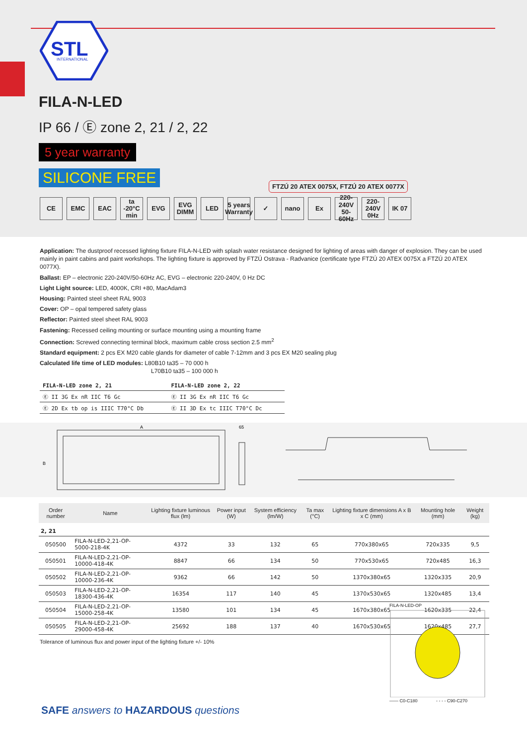STL
INTERNATIONAL
FILA-N-LED
IP 66 / Ⓔ zone 2, 21 / 2, 22
5 year warranty
SILICONE FREE
FTZÚ 20 ATEX 0075X, FTZÚ 20 ATEX 0077X
CE EMC EAC ta -20°C min EVG EVG DIMM LED 5 years Warranty ✓ nano Ex 220-240V 50-60Hz 220-240V 0Hz IK 07
Application: The dustproof recessed lighting fixture FILA-N-LED with splash water resistance designed for lighting of areas with danger of explosion. They can be used mainly in paint cabins and paint workshops. The lighting fixture is approved by FTZÚ Ostrava - Radvanice (certificate type FTZÚ 20 ATEX 0075X a FTZÚ 20 ATEX 0077X).
Ballast: EP – electronic 220-240V/50-60Hz AC, EVG – electronic 220-240V, 0 Hz DC
Light Light source: LED, 4000K, CRI +80, MacAdam3
Housing: Painted steel sheet RAL 9003
Cover: OP – opal tempered safety glass
Reflector: Painted steel sheet RAL 9003
Fastening: Recessed ceiling mounting or surface mounting using a mounting frame
Connection: Screwed connecting terminal block, maximum cable cross section 2.5 mm<sup>2</sup>
Standard equipment: 2 pcs EX M20 cable glands for diameter of cable 7-12mm and 3 pcs EX M20 sealing plug
Calculated life time of LED modules: L80B10 ta35 – 70 000 h
L70B10 ta35 – 100 000 h
| FILA-N-LED zone 2, 21 | FILA-N-LED zone 2, 22 |
| --- | --- |
| Ⓔ II 3G Ex nR IIC T6 Gc | Ⓔ II 3G Ex nR IIC T6 Gc |
| Ⓔ 2D Ex tb op is IIIC T70°C Db | Ⓔ II 3D Ex tc IIIC T70°C Dc |
A
B
65
| Order number | Name | Lighting fixture luminous flux (lm) | Power input (W) | System efficiency (lm/W) | Ta max (°C) | Lighting fixture dimensions A x B x C (mm) | Mounting hole (mm) | Weight (kg) |
| --- | --- | --- | --- | --- | --- | --- | --- | --- |
| 2, 21 | | | | | | | | |
| 050500 | FILA-N-LED-2,21-OP-5000-218-4K | 4372 | 33 | 132 | 65 | 770x380x65 | 720x335 | 9,5 |
| 050501 | FILA-N-LED-2,21-OP-10000-418-4K | 8847 | 66 | 134 | 50 | 770x530x65 | 720x485 | 16,3 |
| 050502 | FILA-N-LED-2,21-OP-10000-236-4K | 9362 | 66 | 142 | 50 | 1370x380x65 | 1320x335 | 20,9 |
| 050503 | FILA-N-LED-2,21-OP-18300-436-4K | 16354 | 117 | 140 | 45 | 1370x530x65 | 1320x485 | 13,4 |
| 050504 | FILA-N-LED-2,21-OP-15000-258-4K | 13580 | 101 | 134 | 45 | 1670x380x65 | 1620x335 | 22,4 |
| 050505 | FILA-N-LED-2,21-OP-29000-458-4K | 25692 | 188 | 137 | 40 | 1670x530x65 | 1620x485 | 27,7 |
Tolerance of luminous flux and power input of the lighting fixture +/- 10%
FILA-N-LED-OP
—— C0-C180 - - - - C90-C270
SAFE answers to HAZARDOUS questions